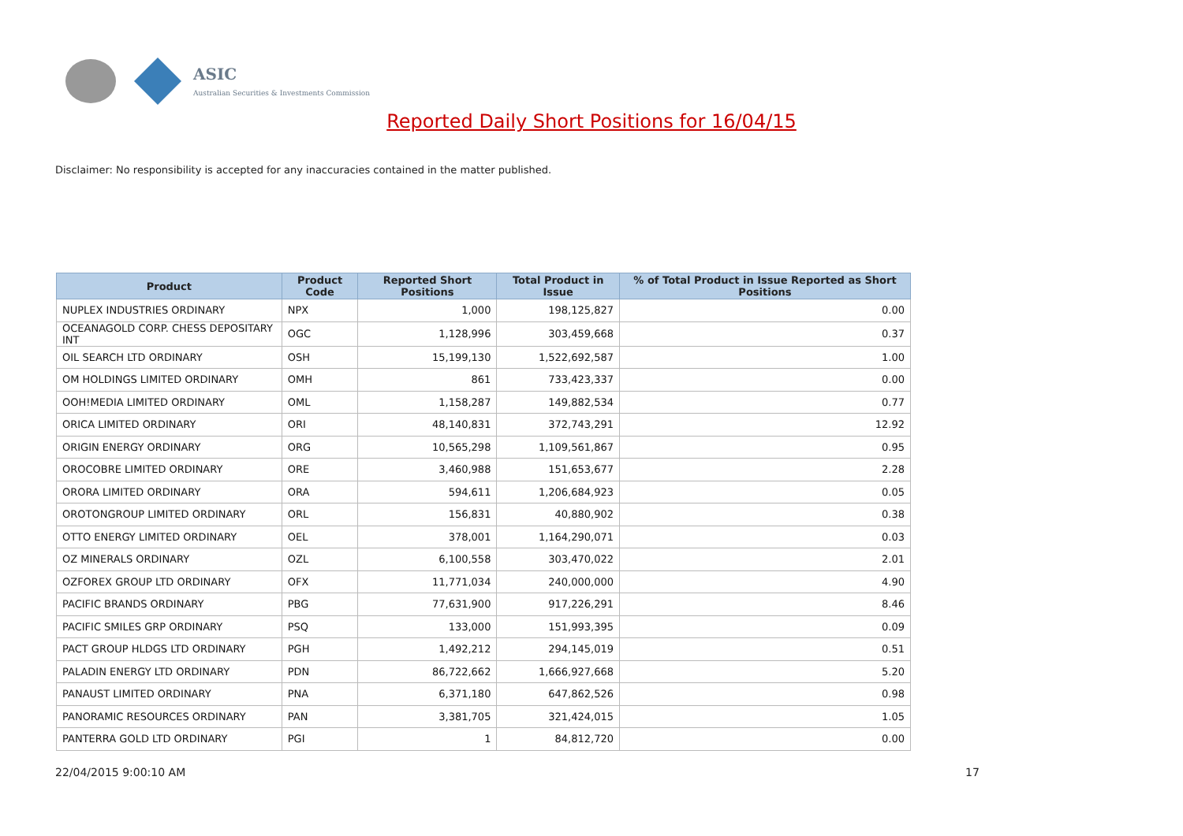ASIC
Australian Securities & Investments Commission
Reported Daily Short Positions for 16/04/15
Disclaimer: No responsibility is accepted for any inaccuracies contained in the matter published.
| Product | Product Code | Reported Short Positions | Total Product in Issue | % of Total Product in Issue Reported as Short Positions |
| --- | --- | --- | --- | --- |
| NUPLEX INDUSTRIES ORDINARY | NPX | 1,000 | 198,125,827 | 0.00 |
| OCEANAGOLD CORP. CHESS DEPOSITARY INT | OGC | 1,128,996 | 303,459,668 | 0.37 |
| OIL SEARCH LTD ORDINARY | OSH | 15,199,130 | 1,522,692,587 | 1.00 |
| OM HOLDINGS LIMITED ORDINARY | OMH | 861 | 733,423,337 | 0.00 |
| OOH!MEDIA LIMITED ORDINARY | OML | 1,158,287 | 149,882,534 | 0.77 |
| ORICA LIMITED ORDINARY | ORI | 48,140,831 | 372,743,291 | 12.92 |
| ORIGIN ENERGY ORDINARY | ORG | 10,565,298 | 1,109,561,867 | 0.95 |
| OROCOBRE LIMITED ORDINARY | ORE | 3,460,988 | 151,653,677 | 2.28 |
| ORORA LIMITED ORDINARY | ORA | 594,611 | 1,206,684,923 | 0.05 |
| OROTONGROUP LIMITED ORDINARY | ORL | 156,831 | 40,880,902 | 0.38 |
| OTTO ENERGY LIMITED ORDINARY | OEL | 378,001 | 1,164,290,071 | 0.03 |
| OZ MINERALS ORDINARY | OZL | 6,100,558 | 303,470,022 | 2.01 |
| OZFOREX GROUP LTD ORDINARY | OFX | 11,771,034 | 240,000,000 | 4.90 |
| PACIFIC BRANDS ORDINARY | PBG | 77,631,900 | 917,226,291 | 8.46 |
| PACIFIC SMILES GRP ORDINARY | PSQ | 133,000 | 151,993,395 | 0.09 |
| PACT GROUP HLDGS LTD ORDINARY | PGH | 1,492,212 | 294,145,019 | 0.51 |
| PALADIN ENERGY LTD ORDINARY | PDN | 86,722,662 | 1,666,927,668 | 5.20 |
| PANAUST LIMITED ORDINARY | PNA | 6,371,180 | 647,862,526 | 0.98 |
| PANORAMIC RESOURCES ORDINARY | PAN | 3,381,705 | 321,424,015 | 1.05 |
| PANTERRA GOLD LTD ORDINARY | PGI | 1 | 84,812,720 | 0.00 |
22/04/2015 9:00:10 AM 17